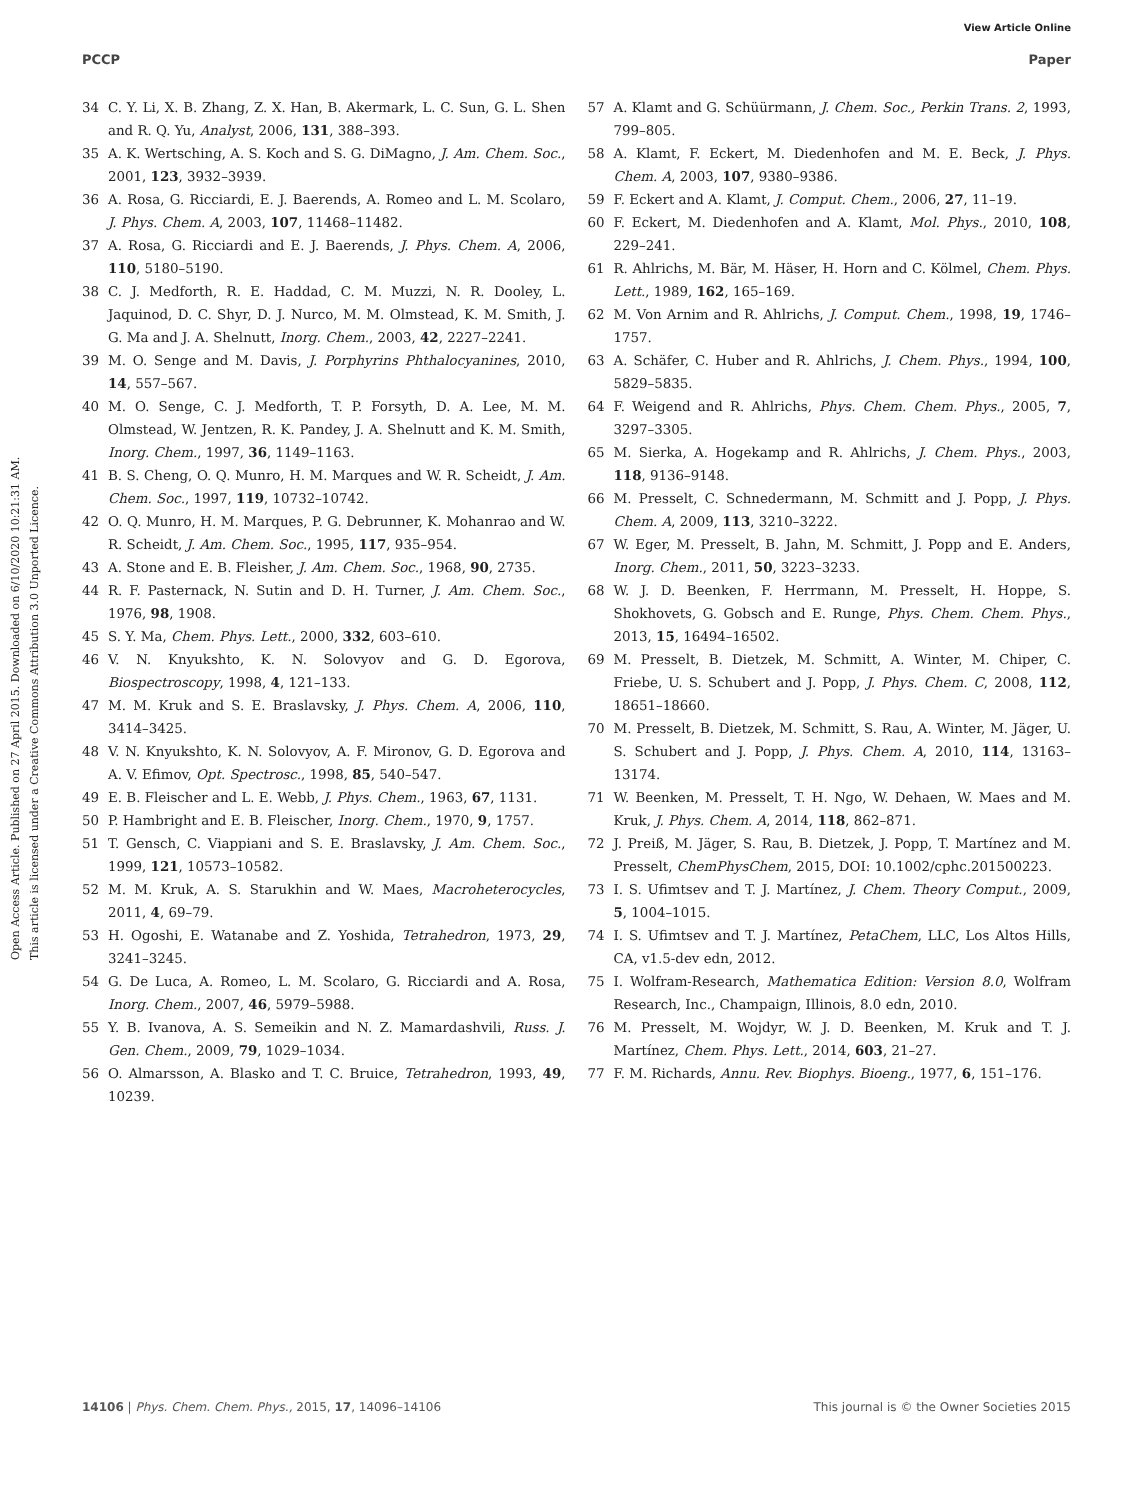View Article Online
PCCP Paper
Open Access Article. Published on 27 April 2015. Downloaded on 6/10/2020 10:21:31 AM.
This article is licensed under a Creative Commons Attribution 3.0 Unported Licence.
34 C. Y. Li, X. B. Zhang, Z. X. Han, B. Akermark, L. C. Sun, G. L. Shen and R. Q. Yu, Analyst, 2006, 131, 388–393.
35 A. K. Wertsching, A. S. Koch and S. G. DiMagno, J. Am. Chem. Soc., 2001, 123, 3932–3939.
36 A. Rosa, G. Ricciardi, E. J. Baerends, A. Romeo and L. M. Scolaro, J. Phys. Chem. A, 2003, 107, 11468–11482.
37 A. Rosa, G. Ricciardi and E. J. Baerends, J. Phys. Chem. A, 2006, 110, 5180–5190.
38 C. J. Medforth, R. E. Haddad, C. M. Muzzi, N. R. Dooley, L. Jaquinod, D. C. Shyr, D. J. Nurco, M. M. Olmstead, K. M. Smith, J. G. Ma and J. A. Shelnutt, Inorg. Chem., 2003, 42, 2227–2241.
39 M. O. Senge and M. Davis, J. Porphyrins Phthalocyanines, 2010, 14, 557–567.
40 M. O. Senge, C. J. Medforth, T. P. Forsyth, D. A. Lee, M. M. Olmstead, W. Jentzen, R. K. Pandey, J. A. Shelnutt and K. M. Smith, Inorg. Chem., 1997, 36, 1149–1163.
41 B. S. Cheng, O. Q. Munro, H. M. Marques and W. R. Scheidt, J. Am. Chem. Soc., 1997, 119, 10732–10742.
42 O. Q. Munro, H. M. Marques, P. G. Debrunner, K. Mohanrao and W. R. Scheidt, J. Am. Chem. Soc., 1995, 117, 935–954.
43 A. Stone and E. B. Fleisher, J. Am. Chem. Soc., 1968, 90, 2735.
44 R. F. Pasternack, N. Sutin and D. H. Turner, J. Am. Chem. Soc., 1976, 98, 1908.
45 S. Y. Ma, Chem. Phys. Lett., 2000, 332, 603–610.
46 V. N. Knyukshto, K. N. Solovyov and G. D. Egorova, Biospectroscopy, 1998, 4, 121–133.
47 M. M. Kruk and S. E. Braslavsky, J. Phys. Chem. A, 2006, 110, 3414–3425.
48 V. N. Knyukshto, K. N. Solovyov, A. F. Mironov, G. D. Egorova and A. V. Efimov, Opt. Spectrosc., 1998, 85, 540–547.
49 E. B. Fleischer and L. E. Webb, J. Phys. Chem., 1963, 67, 1131.
50 P. Hambright and E. B. Fleischer, Inorg. Chem., 1970, 9, 1757.
51 T. Gensch, C. Viappiani and S. E. Braslavsky, J. Am. Chem. Soc., 1999, 121, 10573–10582.
52 M. M. Kruk, A. S. Starukhin and W. Maes, Macroheterocycles, 2011, 4, 69–79.
53 H. Ogoshi, E. Watanabe and Z. Yoshida, Tetrahedron, 1973, 29, 3241–3245.
54 G. De Luca, A. Romeo, L. M. Scolaro, G. Ricciardi and A. Rosa, Inorg. Chem., 2007, 46, 5979–5988.
55 Y. B. Ivanova, A. S. Semeikin and N. Z. Mamardashvili, Russ. J. Gen. Chem., 2009, 79, 1029–1034.
56 O. Almarsson, A. Blasko and T. C. Bruice, Tetrahedron, 1993, 49, 10239.
57 A. Klamt and G. Schüürmann, J. Chem. Soc., Perkin Trans. 2, 1993, 799–805.
58 A. Klamt, F. Eckert, M. Diedenhofen and M. E. Beck, J. Phys. Chem. A, 2003, 107, 9380–9386.
59 F. Eckert and A. Klamt, J. Comput. Chem., 2006, 27, 11–19.
60 F. Eckert, M. Diedenhofen and A. Klamt, Mol. Phys., 2010, 108, 229–241.
61 R. Ahlrichs, M. Bär, M. Häser, H. Horn and C. Kölmel, Chem. Phys. Lett., 1989, 162, 165–169.
62 M. Von Arnim and R. Ahlrichs, J. Comput. Chem., 1998, 19, 1746–1757.
63 A. Schäfer, C. Huber and R. Ahlrichs, J. Chem. Phys., 1994, 100, 5829–5835.
64 F. Weigend and R. Ahlrichs, Phys. Chem. Chem. Phys., 2005, 7, 3297–3305.
65 M. Sierka, A. Hogekamp and R. Ahlrichs, J. Chem. Phys., 2003, 118, 9136–9148.
66 M. Presselt, C. Schnedermann, M. Schmitt and J. Popp, J. Phys. Chem. A, 2009, 113, 3210–3222.
67 W. Eger, M. Presselt, B. Jahn, M. Schmitt, J. Popp and E. Anders, Inorg. Chem., 2011, 50, 3223–3233.
68 W. J. D. Beenken, F. Herrmann, M. Presselt, H. Hoppe, S. Shokhovets, G. Gobsch and E. Runge, Phys. Chem. Chem. Phys., 2013, 15, 16494–16502.
69 M. Presselt, B. Dietzek, M. Schmitt, A. Winter, M. Chiper, C. Friebe, U. S. Schubert and J. Popp, J. Phys. Chem. C, 2008, 112, 18651–18660.
70 M. Presselt, B. Dietzek, M. Schmitt, S. Rau, A. Winter, M. Jäger, U. S. Schubert and J. Popp, J. Phys. Chem. A, 2010, 114, 13163–13174.
71 W. Beenken, M. Presselt, T. H. Ngo, W. Dehaen, W. Maes and M. Kruk, J. Phys. Chem. A, 2014, 118, 862–871.
72 J. Preiß, M. Jäger, S. Rau, B. Dietzek, J. Popp, T. Martínez and M. Presselt, ChemPhysChem, 2015, DOI: 10.1002/cphc.201500223.
73 I. S. Ufimtsev and T. J. Martínez, J. Chem. Theory Comput., 2009, 5, 1004–1015.
74 I. S. Ufimtsev and T. J. Martínez, PetaChem, LLC, Los Altos Hills, CA, v1.5-dev edn, 2012.
75 I. Wolfram-Research, Mathematica Edition: Version 8.0, Wolfram Research, Inc., Champaign, Illinois, 8.0 edn, 2010.
76 M. Presselt, M. Wojdyr, W. J. D. Beenken, M. Kruk and T. J. Martínez, Chem. Phys. Lett., 2014, 603, 21–27.
77 F. M. Richards, Annu. Rev. Biophys. Bioeng., 1977, 6, 151–176.
14106 | Phys. Chem. Chem. Phys., 2015, 17, 14096–14106 This journal is © the Owner Societies 2015